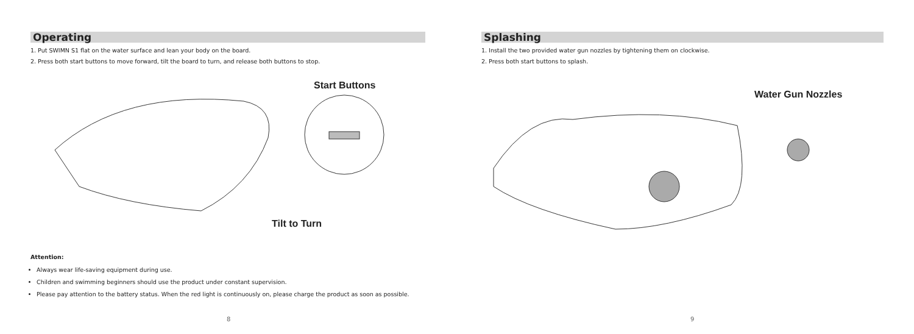Operating
1. Put SWIMN S1 flat on the water surface and lean your body on the board.
2. Press both start buttons to move forward, tilt the board to turn, and release both buttons to stop.
Start Buttons
Tilt to Turn
Attention:
Always wear life-saving equipment during use.
Children and swimming beginners should use the product under constant supervision.
Please pay attention to the battery status. When the red light is continuously on, please charge the product as soon as possible.
8
Splashing
1. Install the two provided water gun nozzles by tightening them on clockwise.
2. Press both start buttons to splash.
Water Gun Nozzles
9